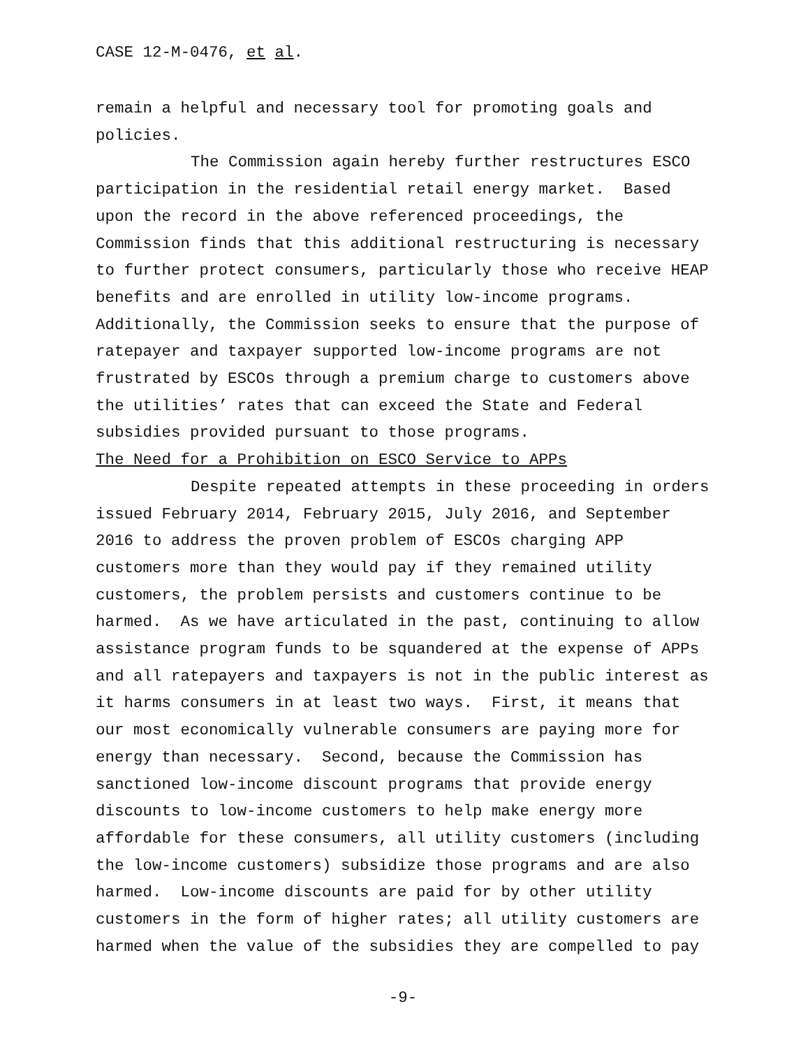CASE 12-M-0476, et al.
remain a helpful and necessary tool for promoting goals and policies.
The Commission again hereby further restructures ESCO participation in the residential retail energy market. Based upon the record in the above referenced proceedings, the Commission finds that this additional restructuring is necessary to further protect consumers, particularly those who receive HEAP benefits and are enrolled in utility low-income programs. Additionally, the Commission seeks to ensure that the purpose of ratepayer and taxpayer supported low-income programs are not frustrated by ESCOs through a premium charge to customers above the utilities’ rates that can exceed the State and Federal subsidies provided pursuant to those programs.
The Need for a Prohibition on ESCO Service to APPs
Despite repeated attempts in these proceeding in orders issued February 2014, February 2015, July 2016, and September 2016 to address the proven problem of ESCOs charging APP customers more than they would pay if they remained utility customers, the problem persists and customers continue to be harmed. As we have articulated in the past, continuing to allow assistance program funds to be squandered at the expense of APPs and all ratepayers and taxpayers is not in the public interest as it harms consumers in at least two ways. First, it means that our most economically vulnerable consumers are paying more for energy than necessary. Second, because the Commission has sanctioned low-income discount programs that provide energy discounts to low-income customers to help make energy more affordable for these consumers, all utility customers (including the low-income customers) subsidize those programs and are also harmed. Low-income discounts are paid for by other utility customers in the form of higher rates; all utility customers are harmed when the value of the subsidies they are compelled to pay
-9-